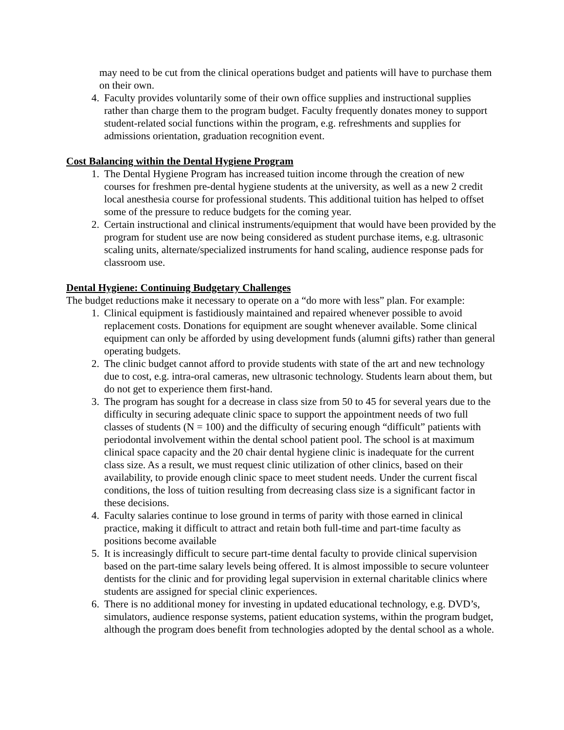may need to be cut from the clinical operations budget and patients will have to purchase them on their own.
4. Faculty provides voluntarily some of their own office supplies and instructional supplies rather than charge them to the program budget. Faculty frequently donates money to support student-related social functions within the program, e.g. refreshments and supplies for admissions orientation, graduation recognition event.
Cost Balancing within the Dental Hygiene Program
1. The Dental Hygiene Program has increased tuition income through the creation of new courses for freshmen pre-dental hygiene students at the university, as well as a new 2 credit local anesthesia course for professional students. This additional tuition has helped to offset some of the pressure to reduce budgets for the coming year.
2. Certain instructional and clinical instruments/equipment that would have been provided by the program for student use are now being considered as student purchase items, e.g. ultrasonic scaling units, alternate/specialized instruments for hand scaling, audience response pads for classroom use.
Dental Hygiene: Continuing Budgetary Challenges
The budget reductions make it necessary to operate on a “do more with less” plan. For example:
1. Clinical equipment is fastidiously maintained and repaired whenever possible to avoid replacement costs. Donations for equipment are sought whenever available. Some clinical equipment can only be afforded by using development funds (alumni gifts) rather than general operating budgets.
2. The clinic budget cannot afford to provide students with state of the art and new technology due to cost, e.g. intra-oral cameras, new ultrasonic technology. Students learn about them, but do not get to experience them first-hand.
3. The program has sought for a decrease in class size from 50 to 45 for several years due to the difficulty in securing adequate clinic space to support the appointment needs of two full classes of students (N = 100) and the difficulty of securing enough “difficult” patients with periodontal involvement within the dental school patient pool. The school is at maximum clinical space capacity and the 20 chair dental hygiene clinic is inadequate for the current class size. As a result, we must request clinic utilization of other clinics, based on their availability, to provide enough clinic space to meet student needs. Under the current fiscal conditions, the loss of tuition resulting from decreasing class size is a significant factor in these decisions.
4. Faculty salaries continue to lose ground in terms of parity with those earned in clinical practice, making it difficult to attract and retain both full-time and part-time faculty as positions become available
5. It is increasingly difficult to secure part-time dental faculty to provide clinical supervision based on the part-time salary levels being offered. It is almost impossible to secure volunteer dentists for the clinic and for providing legal supervision in external charitable clinics where students are assigned for special clinic experiences.
6. There is no additional money for investing in updated educational technology, e.g. DVD’s, simulators, audience response systems, patient education systems, within the program budget, although the program does benefit from technologies adopted by the dental school as a whole.